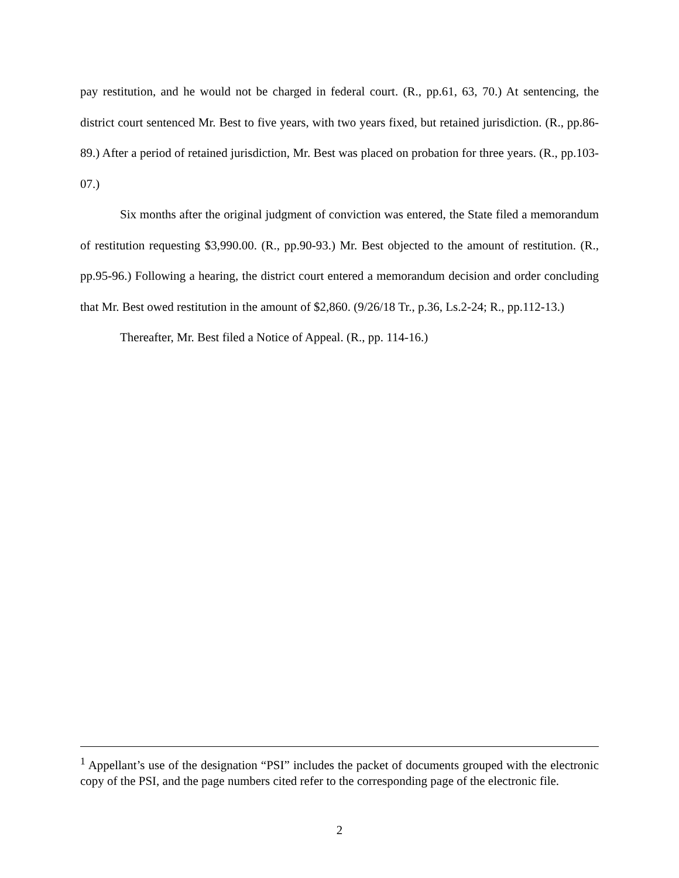pay restitution, and he would not be charged in federal court. (R., pp.61, 63, 70.) At sentencing, the district court sentenced Mr. Best to five years, with two years fixed, but retained jurisdiction. (R., pp.86-89.) After a period of retained jurisdiction, Mr. Best was placed on probation for three years. (R., pp.103-07.)
Six months after the original judgment of conviction was entered, the State filed a memorandum of restitution requesting $3,990.00. (R., pp.90-93.) Mr. Best objected to the amount of restitution. (R., pp.95-96.) Following a hearing, the district court entered a memorandum decision and order concluding that Mr. Best owed restitution in the amount of $2,860. (9/26/18 Tr., p.36, Ls.2-24; R., pp.112-13.)
Thereafter, Mr. Best filed a Notice of Appeal. (R., pp. 114-16.)
<sup>1</sup> Appellant’s use of the designation “PSI” includes the packet of documents grouped with the electronic copy of the PSI, and the page numbers cited refer to the corresponding page of the electronic file.
2